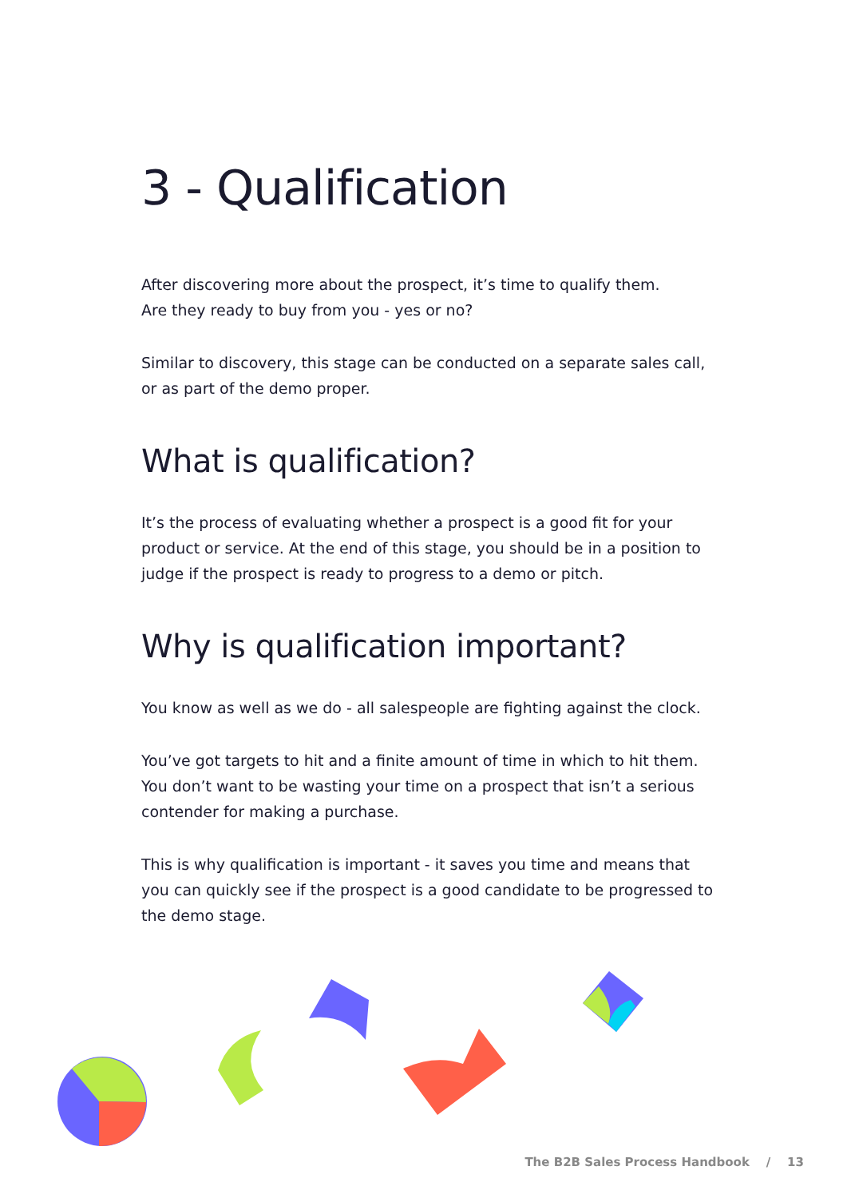3 - Qualification
After discovering more about the prospect, it’s time to qualify them.
Are they ready to buy from you - yes or no?
Similar to discovery, this stage can be conducted on a separate sales call, or as part of the demo proper.
What is qualification?
It’s the process of evaluating whether a prospect is a good fit for your product or service. At the end of this stage, you should be in a position to judge if the prospect is ready to progress to a demo or pitch.
Why is qualification important?
You know as well as we do - all salespeople are fighting against the clock.
You’ve got targets to hit and a finite amount of time in which to hit them. You don’t want to be wasting your time on a prospect that isn’t a serious contender for making a purchase.
This is why qualification is important - it saves you time and means that you can quickly see if the prospect is a good candidate to be progressed to the demo stage.
The B2B Sales Process Handbook / 13